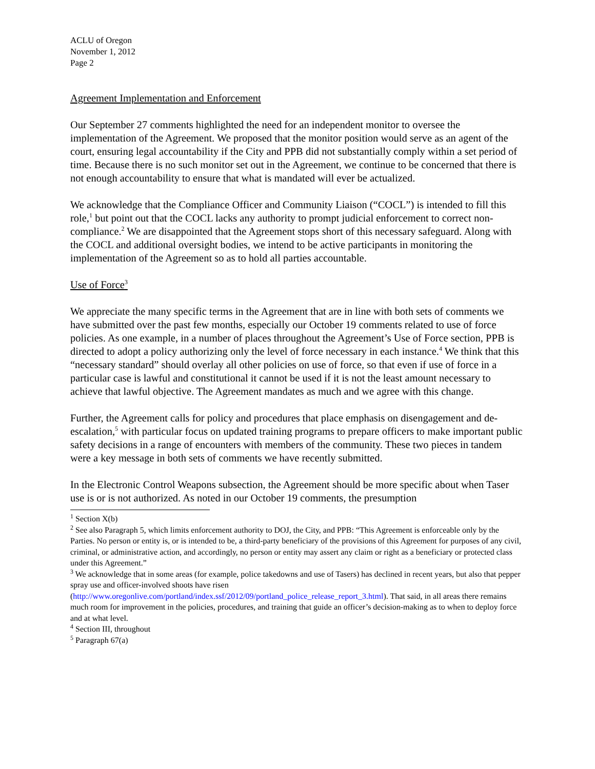ACLU of Oregon
November 1, 2012
Page 2
Agreement Implementation and Enforcement
Our September 27 comments highlighted the need for an independent monitor to oversee the implementation of the Agreement. We proposed that the monitor position would serve as an agent of the court, ensuring legal accountability if the City and PPB did not substantially comply within a set period of time. Because there is no such monitor set out in the Agreement, we continue to be concerned that there is not enough accountability to ensure that what is mandated will ever be actualized.
We acknowledge that the Compliance Officer and Community Liaison (“COCL”) is intended to fill this role,<sup>1</sup> but point out that the COCL lacks any authority to prompt judicial enforcement to correct non-compliance.<sup>2</sup> We are disappointed that the Agreement stops short of this necessary safeguard. Along with the COCL and additional oversight bodies, we intend to be active participants in monitoring the implementation of the Agreement so as to hold all parties accountable.
Use of Force<sup>3</sup>
We appreciate the many specific terms in the Agreement that are in line with both sets of comments we have submitted over the past few months, especially our October 19 comments related to use of force policies. As one example, in a number of places throughout the Agreement’s Use of Force section, PPB is directed to adopt a policy authorizing only the level of force necessary in each instance.<sup>4</sup> We think that this “necessary standard” should overlay all other policies on use of force, so that even if use of force in a particular case is lawful and constitutional it cannot be used if it is not the least amount necessary to achieve that lawful objective. The Agreement mandates as much and we agree with this change.
Further, the Agreement calls for policy and procedures that place emphasis on disengagement and de-escalation,<sup>5</sup> with particular focus on updated training programs to prepare officers to make important public safety decisions in a range of encounters with members of the community. These two pieces in tandem were a key message in both sets of comments we have recently submitted.
In the Electronic Control Weapons subsection, the Agreement should be more specific about when Taser use is or is not authorized. As noted in our October 19 comments, the presumption
<sup>1</sup> Section X(b)
<sup>2</sup> See also Paragraph 5, which limits enforcement authority to DOJ, the City, and PPB: “This Agreement is enforceable only by the Parties. No person or entity is, or is intended to be, a third-party beneficiary of the provisions of this Agreement for purposes of any civil, criminal, or administrative action, and accordingly, no person or entity may assert any claim or right as a beneficiary or protected class under this Agreement.”
<sup>3</sup> We acknowledge that in some areas (for example, police takedowns and use of Tasers) has declined in recent years, but also that pepper spray use and officer-involved shoots have risen (http://www.oregonlive.com/portland/index.ssf/2012/09/portland_police_release_report_3.html). That said, in all areas there remains much room for improvement in the policies, procedures, and training that guide an officer’s decision-making as to when to deploy force and at what level.
<sup>4</sup> Section III, throughout
<sup>5</sup> Paragraph 67(a)